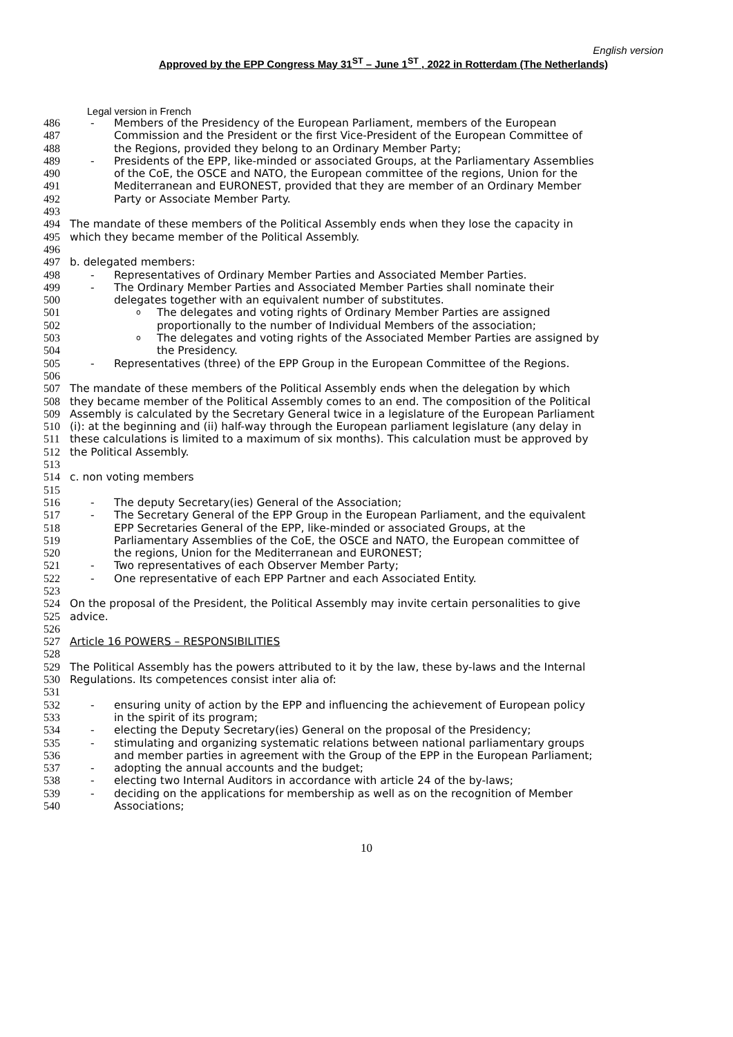English version
Approved by the EPP Congress May 31<sup>ST</sup> – June 1<sup>ST</sup> , 2022 in Rotterdam (The Netherlands)
Legal version in French
486 - Members of the Presidency of the European Parliament, members of the European
487 Commission and the President or the first Vice-President of the European Committee of
488 the Regions, provided they belong to an Ordinary Member Party;
489 - Presidents of the EPP, like-minded or associated Groups, at the Parliamentary Assemblies
490 of the CoE, the OSCE and NATO, the European committee of the regions, Union for the
491 Mediterranean and EURONEST, provided that they are member of an Ordinary Member
492 Party or Associate Member Party.
493
494 The mandate of these members of the Political Assembly ends when they lose the capacity in
495 which they became member of the Political Assembly.
496
497 b. delegated members:
498 - Representatives of Ordinary Member Parties and Associated Member Parties.
499 - The Ordinary Member Parties and Associated Member Parties shall nominate their
500 delegates together with an equivalent number of substitutes.
501 o The delegates and voting rights of Ordinary Member Parties are assigned
502 proportionally to the number of Individual Members of the association;
503 o The delegates and voting rights of the Associated Member Parties are assigned by
504 the Presidency.
505 - Representatives (three) of the EPP Group in the European Committee of the Regions.
506
507 The mandate of these members of the Political Assembly ends when the delegation by which
508 they became member of the Political Assembly comes to an end. The composition of the Political
509 Assembly is calculated by the Secretary General twice in a legislature of the European Parliament
510 (i): at the beginning and (ii) half-way through the European parliament legislature (any delay in
511 these calculations is limited to a maximum of six months). This calculation must be approved by
512 the Political Assembly.
513
514 c. non voting members
515
516 - The deputy Secretary(ies) General of the Association;
517 - The Secretary General of the EPP Group in the European Parliament, and the equivalent
518 EPP Secretaries General of the EPP, like-minded or associated Groups, at the
519 Parliamentary Assemblies of the CoE, the OSCE and NATO, the European committee of
520 the regions, Union for the Mediterranean and EURONEST;
521 - Two representatives of each Observer Member Party;
522 - One representative of each EPP Partner and each Associated Entity.
523
524 On the proposal of the President, the Political Assembly may invite certain personalities to give
525 advice.
526
527 Article 16 POWERS – RESPONSIBILITIES
528
529 The Political Assembly has the powers attributed to it by the law, these by-laws and the Internal
530 Regulations. Its competences consist inter alia of:
531
532 - ensuring unity of action by the EPP and influencing the achievement of European policy
533 in the spirit of its program;
534 - electing the Deputy Secretary(ies) General on the proposal of the Presidency;
535 - stimulating and organizing systematic relations between national parliamentary groups
536 and member parties in agreement with the Group of the EPP in the European Parliament;
537 - adopting the annual accounts and the budget;
538 - electing two Internal Auditors in accordance with article 24 of the by-laws;
539 - deciding on the applications for membership as well as on the recognition of Member
540 Associations;
10